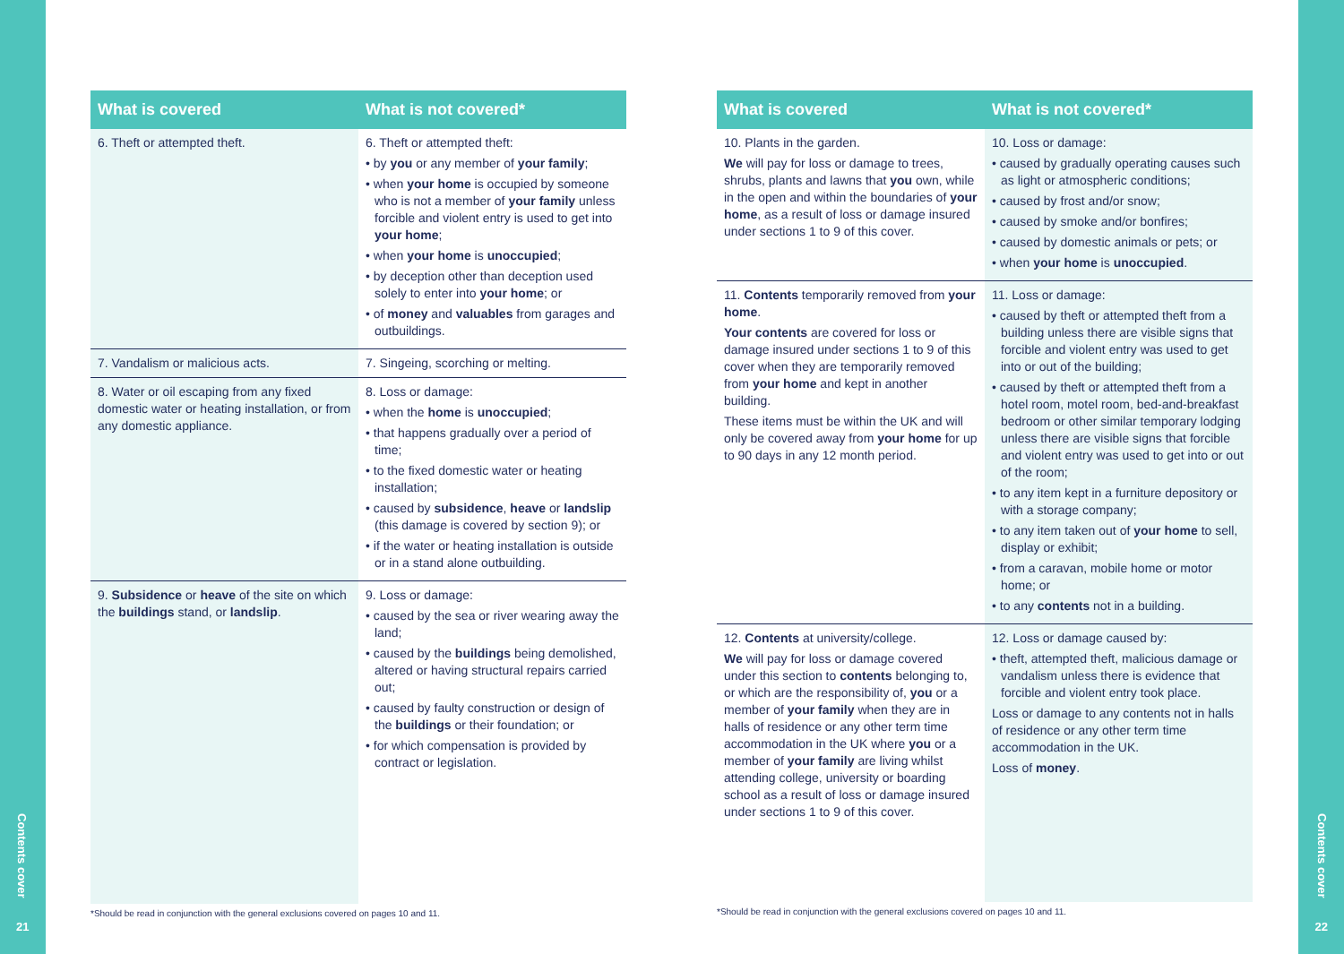| What is covered | What is not covered* |
| --- | --- |
| 6. Theft or attempted theft. | 6. Theft or attempted theft: • by you or any member of your family ; • when your home is occupied by someone who is not a member of your family unless forcible and violent entry is used to get into your home ; • when your home is unoccupied ; • by deception other than deception used solely to enter into your home ; or • of money and valuables from garages and outbuildings. |
| 7. Vandalism or malicious acts. | 7. Singeing, scorching or melting. |
| 8. Water or oil escaping from any fixed domestic water or heating installation, or from any domestic appliance. | 8. Loss or damage: • when the home is unoccupied ; • that happens gradually over a period of time; • to the fixed domestic water or heating installation; • caused by subsidence , heave or landslip (this damage is covered by section 9); or • if the water or heating installation is outside or in a stand alone outbuilding. |
| 9. Subsidence or heave of the site on which the buildings stand, or landslip . | 9. Loss or damage: • caused by the sea or river wearing away the land; • caused by the buildings being demolished, altered or having structural repairs carried out; • caused by faulty construction or design of the buildings or their foundation; or • for which compensation is provided by contract or legislation. |
*Should be read in conjunction with the general exclusions covered on pages 10 and 11.
| What is covered | What is not covered* |
| --- | --- |
| 10. Plants in the garden. We will pay for loss or damage to trees, shrubs, plants and lawns that you own, while in the open and within the boundaries of your home , as a result of loss or damage insured under sections 1 to 9 of this cover. | 10. Loss or damage: • caused by gradually operating causes such as light or atmospheric conditions; • caused by frost and/or snow; • caused by smoke and/or bonfires; • caused by domestic animals or pets; or • when your home is unoccupied . |
| 11. Contents temporarily removed from your home . Your contents are covered for loss or damage insured under sections 1 to 9 of this cover when they are temporarily removed from your home and kept in another building. These items must be within the UK and will only be covered away from your home for up to 90 days in any 12 month period. | 11. Loss or damage: • caused by theft or attempted theft from a building unless there are visible signs that forcible and violent entry was used to get into or out of the building; • caused by theft or attempted theft from a hotel room, motel room, bed-and-breakfast bedroom or other similar temporary lodging unless there are visible signs that forcible and violent entry was used to get into or out of the room; • to any item kept in a furniture depository or with a storage company; • to any item taken out of your home to sell, display or exhibit; • from a caravan, mobile home or motor home; or • to any contents not in a building. |
| 12. Contents at university/college. We will pay for loss or damage covered under this section to contents belonging to, or which are the responsibility of, you or a member of your family when they are in halls of residence or any other term time accommodation in the UK where you or a member of your family are living whilst attending college, university or boarding school as a result of loss or damage insured under sections 1 to 9 of this cover. | 12. Loss or damage caused by: • theft, attempted theft, malicious damage or vandalism unless there is evidence that forcible and violent entry took place. Loss or damage to any contents not in halls of residence or any other term time accommodation in the UK. Loss of money . |
*Should be read in conjunction with the general exclusions covered on pages 10 and 11.
Contents cover
21
Contents cover
22